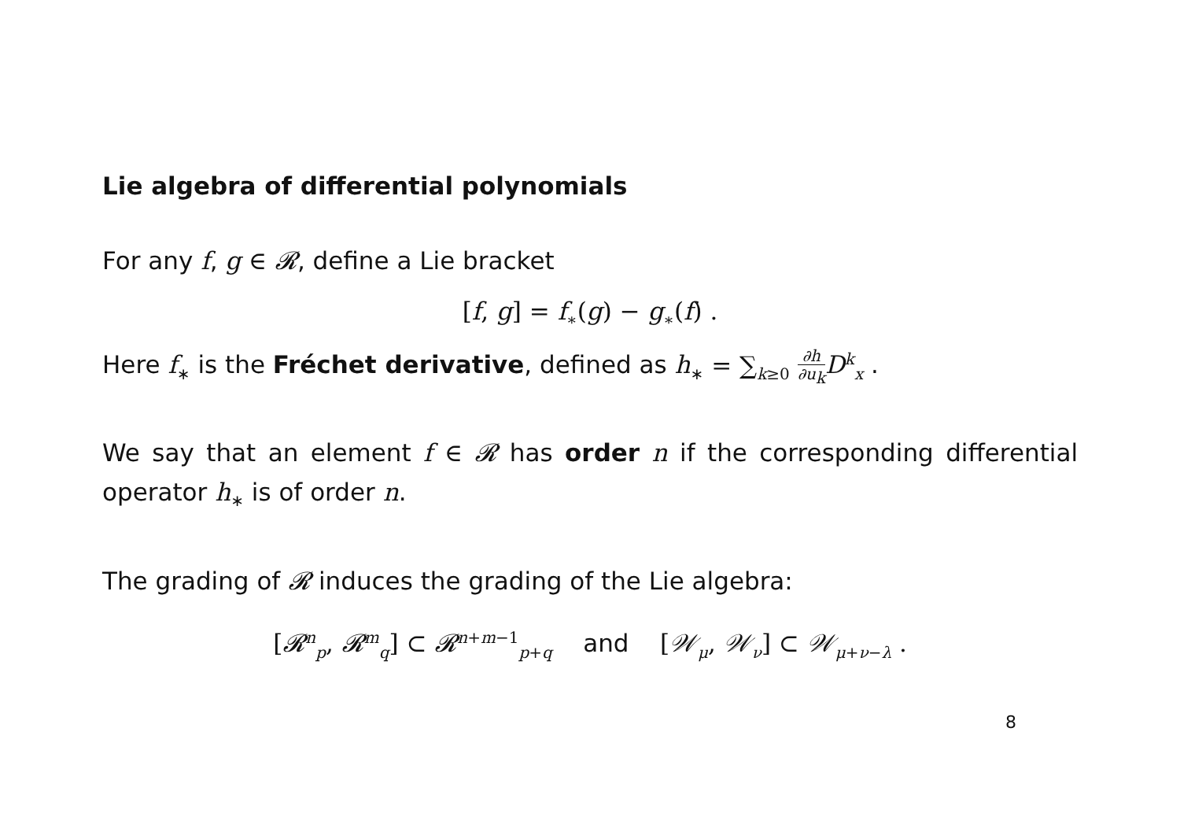Lie algebra of differential polynomials
For any f, g ∈ 𝓡, define a Lie bracket
[f, g] = f<sub>∗</sub>(g) − g<sub>∗</sub>(f) .
Here f<sub>∗</sub> is the Fréchet derivative, defined as h<sub>∗</sub> = ∑<sub>k≥0</sub> ∂h ∂u<sub>k</sub> D<sup>k</sup><sub>x</sub> .
We say that an element f ∈ 𝓡 has order n if the corresponding differential operator h<sub>∗</sub> is of order n.
The grading of 𝓡 induces the grading of the Lie algebra:
[𝓡<sup>n</sup><sub>p</sub>, 𝓡<sup>m</sup><sub>q</sub>] ⊂ 𝓡<sup>n+m−1</sup><sub>p+q</sub> and [𝒲<sub>μ</sub>, 𝒲<sub>ν</sub>] ⊂ 𝒲<sub>μ+ν−λ</sub> .
8